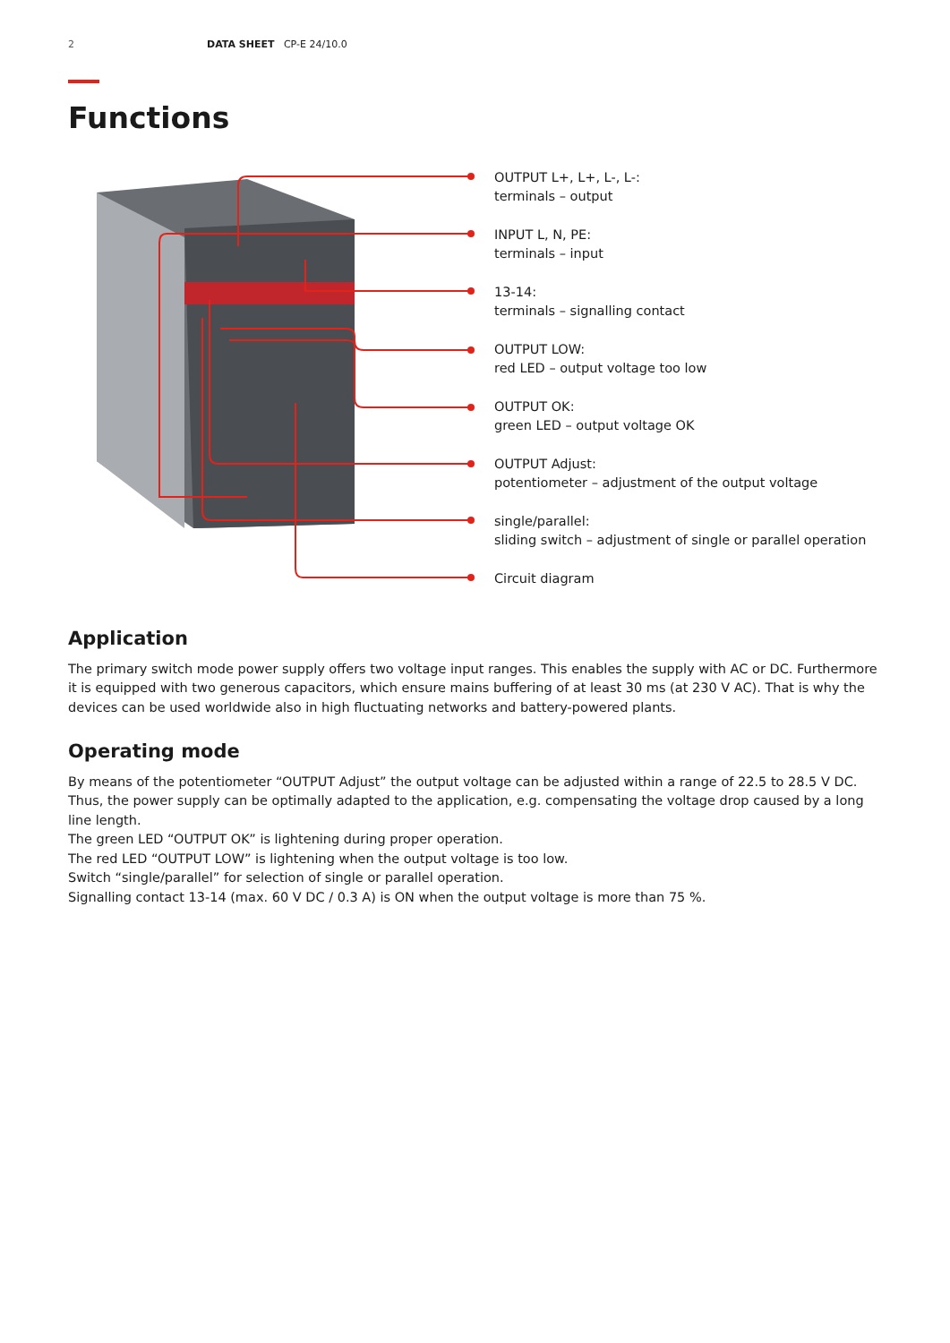2 DATA SHEET CP-E 24/10.0
Functions
OUTPUT L+, L+, L-, L-:
terminals – output
INPUT L, N, PE:
terminals – input
13-14:
terminals – signalling contact
OUTPUT LOW:
red LED – output voltage too low
OUTPUT OK:
green LED – output voltage OK
OUTPUT Adjust:
potentiometer – adjustment of the output voltage
single/parallel:
sliding switch – adjustment of single or parallel operation
Circuit diagram
Application
The primary switch mode power supply offers two voltage input ranges. This enables the supply with AC or DC. Furthermore it is equipped with two generous capacitors, which ensure mains buffering of at least 30 ms (at 230 V AC). That is why the devices can be used worldwide also in high fluctuating networks and battery-powered plants.
Operating mode
By means of the potentiometer “OUTPUT Adjust” the output voltage can be adjusted within a range of 22.5 to 28.5 V DC. Thus, the power supply can be optimally adapted to the application, e.g. compensating the voltage drop caused by a long line length.
The green LED “OUTPUT OK” is lightening during proper operation.
The red LED “OUTPUT LOW” is lightening when the output voltage is too low.
Switch “single/parallel” for selection of single or parallel operation.
Signalling contact 13-14 (max. 60 V DC / 0.3 A) is ON when the output voltage is more than 75 %.